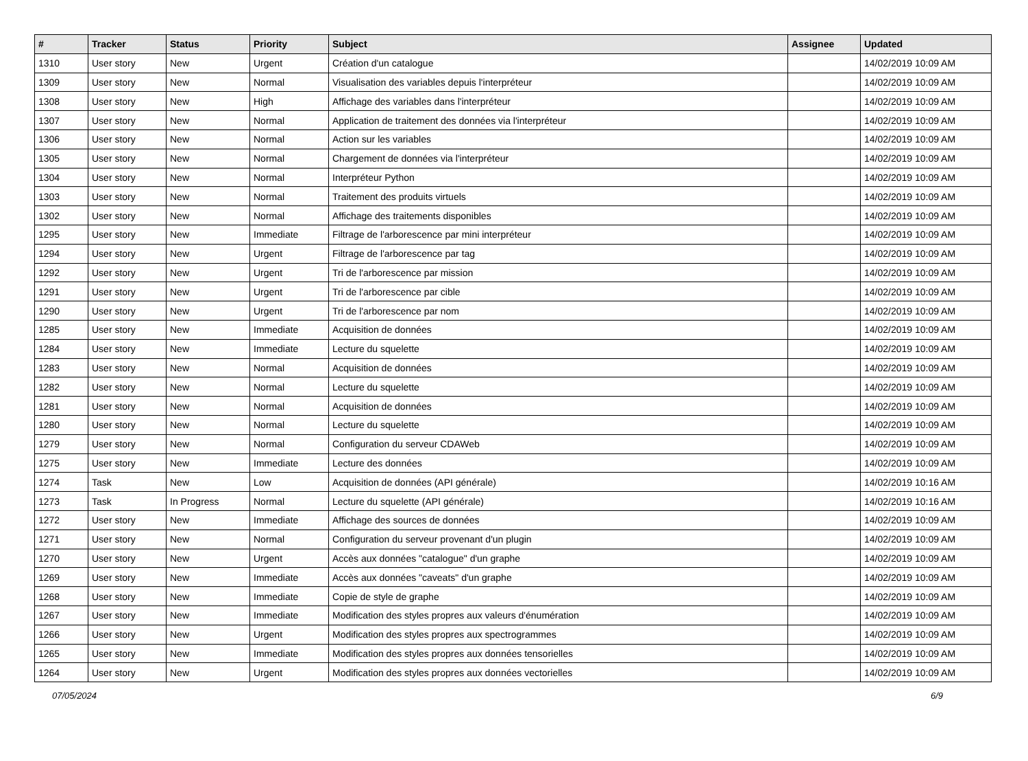| # | Tracker | Status | Priority | Subject | Assignee | Updated |
| --- | --- | --- | --- | --- | --- | --- |
| 1310 | User story | New | Urgent | Création d'un catalogue | | 14/02/2019 10:09 AM |
| 1309 | User story | New | Normal | Visualisation des variables depuis l'interpréteur | | 14/02/2019 10:09 AM |
| 1308 | User story | New | High | Affichage des variables dans l'interpréteur | | 14/02/2019 10:09 AM |
| 1307 | User story | New | Normal | Application de traitement des données via l'interpréteur | | 14/02/2019 10:09 AM |
| 1306 | User story | New | Normal | Action sur les variables | | 14/02/2019 10:09 AM |
| 1305 | User story | New | Normal | Chargement de données via l'interpréteur | | 14/02/2019 10:09 AM |
| 1304 | User story | New | Normal | Interpréteur Python | | 14/02/2019 10:09 AM |
| 1303 | User story | New | Normal | Traitement des produits virtuels | | 14/02/2019 10:09 AM |
| 1302 | User story | New | Normal | Affichage des traitements disponibles | | 14/02/2019 10:09 AM |
| 1295 | User story | New | Immediate | Filtrage de l'arborescence par mini interpréteur | | 14/02/2019 10:09 AM |
| 1294 | User story | New | Urgent | Filtrage de l'arborescence par tag | | 14/02/2019 10:09 AM |
| 1292 | User story | New | Urgent | Tri de l'arborescence par mission | | 14/02/2019 10:09 AM |
| 1291 | User story | New | Urgent | Tri de l'arborescence par cible | | 14/02/2019 10:09 AM |
| 1290 | User story | New | Urgent | Tri de l'arborescence par nom | | 14/02/2019 10:09 AM |
| 1285 | User story | New | Immediate | Acquisition de données | | 14/02/2019 10:09 AM |
| 1284 | User story | New | Immediate | Lecture du squelette | | 14/02/2019 10:09 AM |
| 1283 | User story | New | Normal | Acquisition de données | | 14/02/2019 10:09 AM |
| 1282 | User story | New | Normal | Lecture du squelette | | 14/02/2019 10:09 AM |
| 1281 | User story | New | Normal | Acquisition de données | | 14/02/2019 10:09 AM |
| 1280 | User story | New | Normal | Lecture du squelette | | 14/02/2019 10:09 AM |
| 1279 | User story | New | Normal | Configuration du serveur CDAWeb | | 14/02/2019 10:09 AM |
| 1275 | User story | New | Immediate | Lecture des données | | 14/02/2019 10:09 AM |
| 1274 | Task | New | Low | Acquisition de données (API générale) | | 14/02/2019 10:16 AM |
| 1273 | Task | In Progress | Normal | Lecture du squelette (API générale) | | 14/02/2019 10:16 AM |
| 1272 | User story | New | Immediate | Affichage des sources de données | | 14/02/2019 10:09 AM |
| 1271 | User story | New | Normal | Configuration du serveur provenant d'un plugin | | 14/02/2019 10:09 AM |
| 1270 | User story | New | Urgent | Accès aux données "catalogue" d'un graphe | | 14/02/2019 10:09 AM |
| 1269 | User story | New | Immediate | Accès aux données "caveats" d'un graphe | | 14/02/2019 10:09 AM |
| 1268 | User story | New | Immediate | Copie de style de graphe | | 14/02/2019 10:09 AM |
| 1267 | User story | New | Immediate | Modification des styles propres aux valeurs d'énumération | | 14/02/2019 10:09 AM |
| 1266 | User story | New | Urgent | Modification des styles propres aux spectrogrammes | | 14/02/2019 10:09 AM |
| 1265 | User story | New | Immediate | Modification des styles propres aux données tensorielles | | 14/02/2019 10:09 AM |
| 1264 | User story | New | Urgent | Modification des styles propres aux données vectorielles | | 14/02/2019 10:09 AM |
07/05/2024 6/9